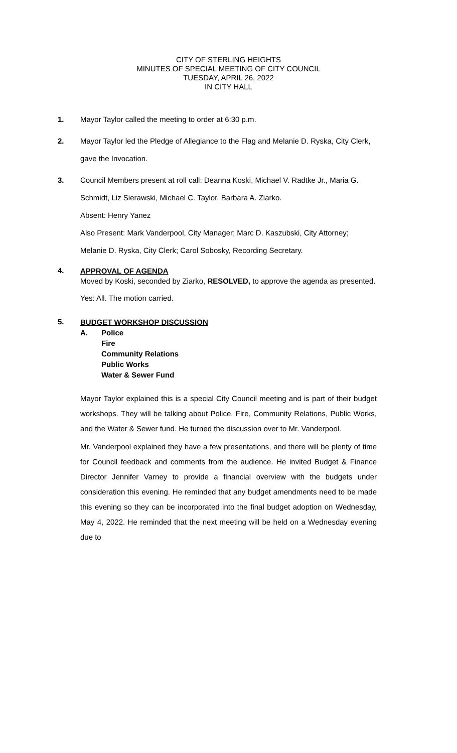CITY OF STERLING HEIGHTS
MINUTES OF SPECIAL MEETING OF CITY COUNCIL
TUESDAY, APRIL 26, 2022
IN CITY HALL
1. Mayor Taylor called the meeting to order at 6:30 p.m.
2. Mayor Taylor led the Pledge of Allegiance to the Flag and Melanie D. Ryska, City Clerk, gave the Invocation.
3. Council Members present at roll call: Deanna Koski, Michael V. Radtke Jr., Maria G. Schmidt, Liz Sierawski, Michael C. Taylor, Barbara A. Ziarko.
Absent: Henry Yanez
Also Present: Mark Vanderpool, City Manager; Marc D. Kaszubski, City Attorney; Melanie D. Ryska, City Clerk; Carol Sobosky, Recording Secretary.
4.
APPROVAL OF AGENDA
Moved by Koski, seconded by Ziarko, RESOLVED, to approve the agenda as presented.
Yes: All. The motion carried.
5.
BUDGET WORKSHOP DISCUSSION
A. Police
Fire
Community Relations
Public Works
Water & Sewer Fund
Mayor Taylor explained this is a special City Council meeting and is part of their budget workshops. They will be talking about Police, Fire, Community Relations, Public Works, and the Water & Sewer fund. He turned the discussion over to Mr. Vanderpool.
Mr. Vanderpool explained they have a few presentations, and there will be plenty of time for Council feedback and comments from the audience. He invited Budget & Finance Director Jennifer Varney to provide a financial overview with the budgets under consideration this evening. He reminded that any budget amendments need to be made this evening so they can be incorporated into the final budget adoption on Wednesday, May 4, 2022. He reminded that the next meeting will be held on a Wednesday evening due to